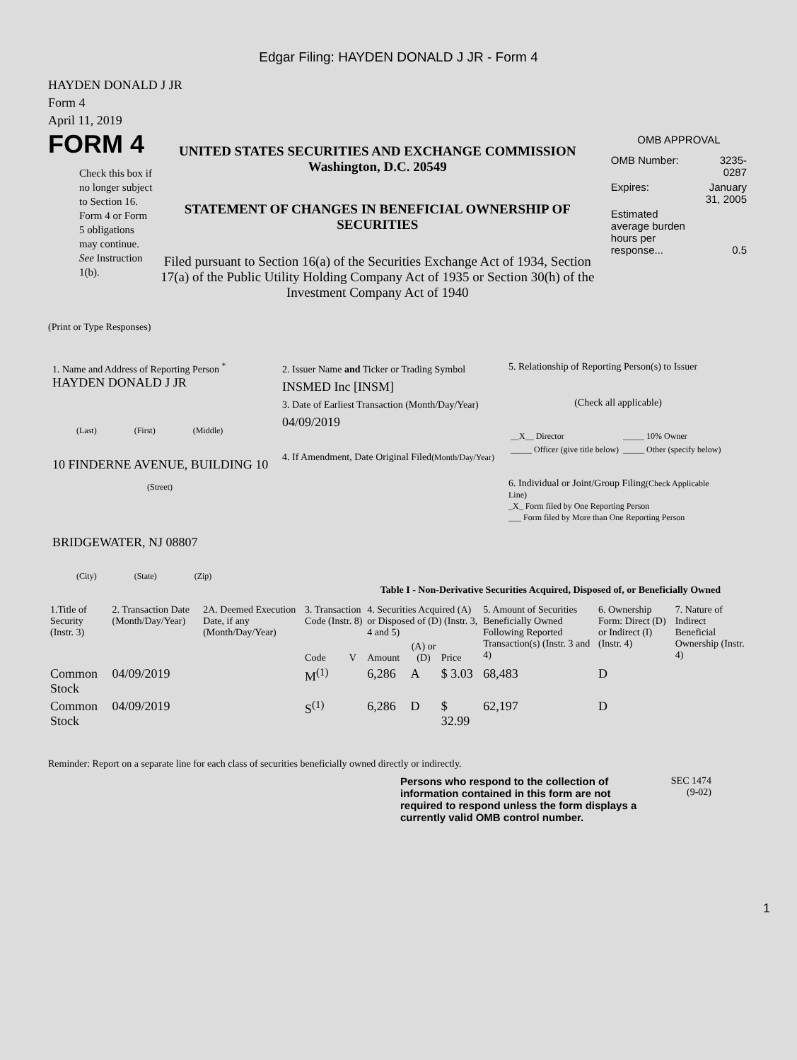Edgar Filing: HAYDEN DONALD J JR - Form 4
HAYDEN DONALD J JR
Form 4
April 11, 2019
FORM 4
Check this box if no longer subject to Section 16. Form 4 or Form 5 obligations may continue. See Instruction 1(b).
UNITED STATES SECURITIES AND EXCHANGE COMMISSION
Washington, D.C. 20549
STATEMENT OF CHANGES IN BENEFICIAL OWNERSHIP OF SECURITIES
Filed pursuant to Section 16(a) of the Securities Exchange Act of 1934, Section 17(a) of the Public Utility Holding Company Act of 1935 or Section 30(h) of the Investment Company Act of 1940
OMB APPROVAL
| OMB Number: | 3235-0287 |
| Expires: | January 31, 2005 |
| Estimated average burden hours per response... | 0.5 |
(Print or Type Responses)
1. Name and Address of Reporting Person <sup>*</sup>
HAYDEN DONALD J JR
(Last) (First) (Middle)
10 FINDERNE AVENUE, BUILDING 10
(Street)
BRIDGEWATER, NJ 08807
(City) (State) (Zip)
2. Issuer Name and Ticker or Trading Symbol
INSMED Inc [INSM]
3. Date of Earliest Transaction (Month/Day/Year)
04/09/2019
4. If Amendment, Date Original Filed(Month/Day/Year)
5. Relationship of Reporting Person(s) to Issuer
(Check all applicable)
| __X__ Director | _____ 10% Owner |
| _____ Officer (give title below) | _____ Other (specify below) |
6. Individual or Joint/Group Filing(Check Applicable Line)
_X_ Form filed by One Reporting Person
___ Form filed by More than One Reporting Person
Table I - Non-Derivative Securities Acquired, Disposed of, or Beneficially Owned
| 1.Title of Security (Instr. 3) | 2. Transaction Date (Month/Day/Year) | 2A. Deemed Execution Date, if any (Month/Day/Year) | 3. Transaction Code (Instr. 8) | | 4. Securities Acquired (A) or Disposed of (D) (Instr. 3, 4 and 5) | | | 5. Amount of Securities Beneficially Owned Following Reported Transaction(s) (Instr. 3 and 4) | 6. Ownership Form: Direct (D) or Indirect (I) (Instr. 4) | 7. Nature of Indirect Beneficial Ownership (Instr. 4) |
| --- | --- | --- | --- | --- | --- | --- | --- | --- | --- | --- |
| | | | Code | V | Amount | (A) or (D) | Price | | | |
| Common Stock | 04/09/2019 | | M<sup>(1)</sup> | | 6,286 | A | $ 3.03 | 68,483 | D | |
| Common Stock | 04/09/2019 | | S<sup>(1)</sup> | | 6,286 | D | $ 32.99 | 62,197 | D | |
Reminder: Report on a separate line for each class of securities beneficially owned directly or indirectly.
Persons who respond to the collection of information contained in this form are not required to respond unless the form displays a currently valid OMB control number.
SEC 1474
(9-02)
1